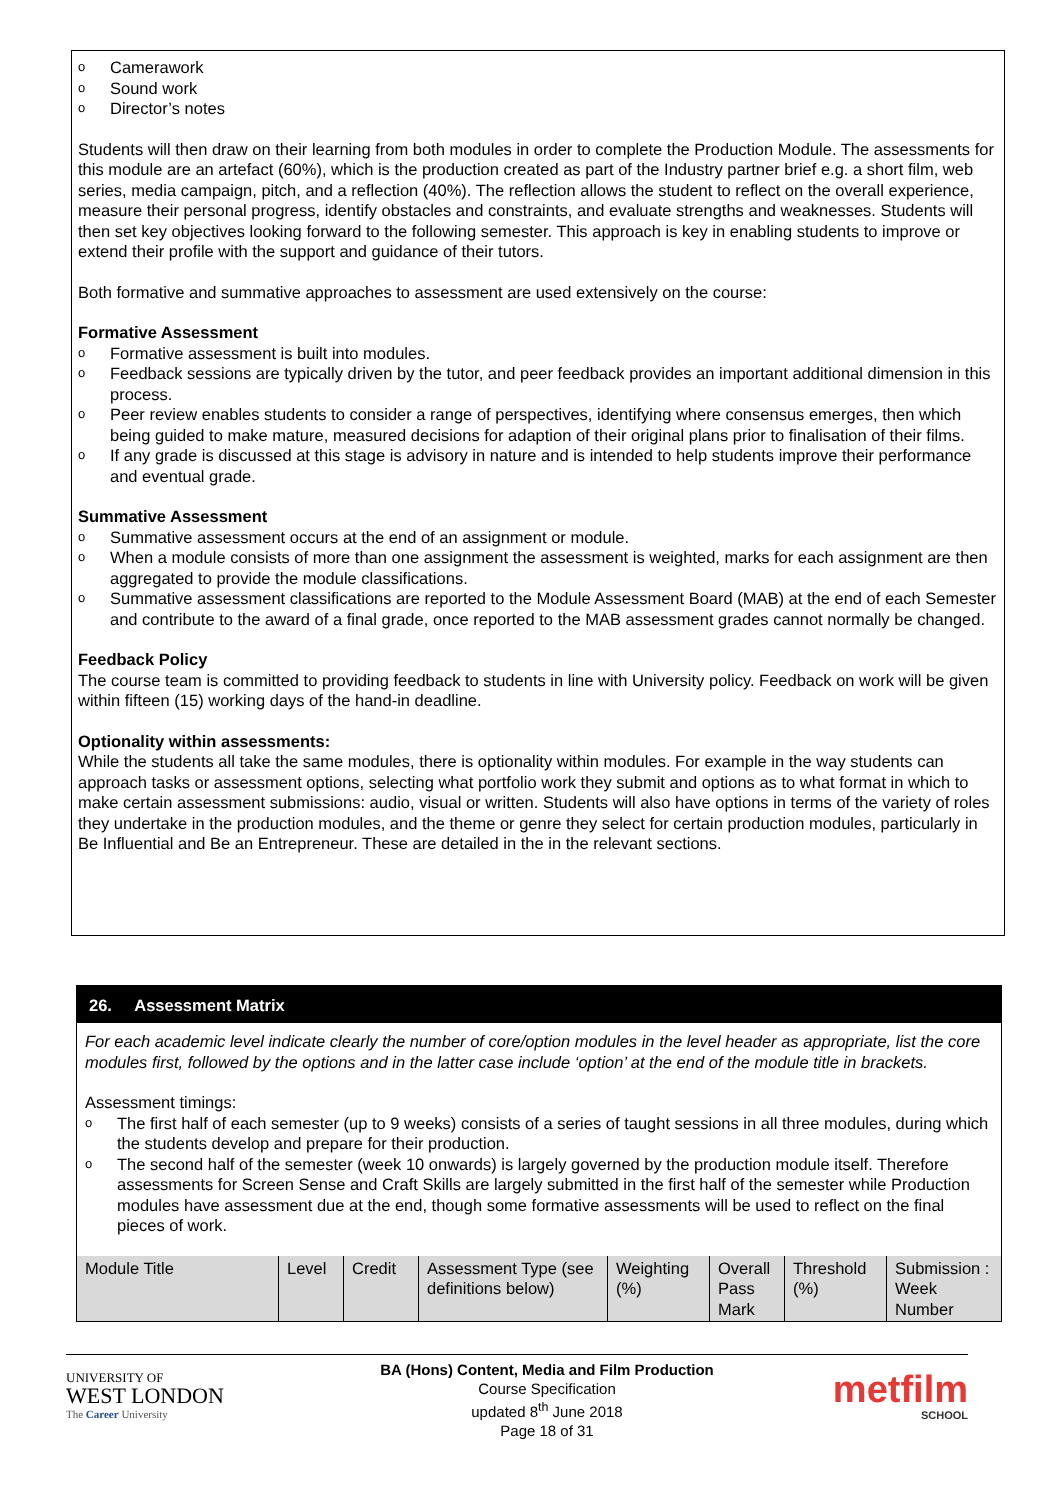o Camerawork
o Sound work
o Director’s notes
Students will then draw on their learning from both modules in order to complete the Production Module. The assessments for this module are an artefact (60%), which is the production created as part of the Industry partner brief e.g. a short film, web series, media campaign, pitch, and a reflection (40%). The reflection allows the student to reflect on the overall experience, measure their personal progress, identify obstacles and constraints, and evaluate strengths and weaknesses. Students will then set key objectives looking forward to the following semester. This approach is key in enabling students to improve or extend their profile with the support and guidance of their tutors.
Both formative and summative approaches to assessment are used extensively on the course:
Formative Assessment
o Formative assessment is built into modules.
o Feedback sessions are typically driven by the tutor, and peer feedback provides an important additional dimension in this process.
o Peer review enables students to consider a range of perspectives, identifying where consensus emerges, then which being guided to make mature, measured decisions for adaption of their original plans prior to finalisation of their films.
o If any grade is discussed at this stage is advisory in nature and is intended to help students improve their performance and eventual grade.
Summative Assessment
o Summative assessment occurs at the end of an assignment or module.
o When a module consists of more than one assignment the assessment is weighted, marks for each assignment are then aggregated to provide the module classifications.
o Summative assessment classifications are reported to the Module Assessment Board (MAB) at the end of each Semester and contribute to the award of a final grade, once reported to the MAB assessment grades cannot normally be changed.
Feedback Policy
The course team is committed to providing feedback to students in line with University policy. Feedback on work will be given within fifteen (15) working days of the hand-in deadline.
Optionality within assessments:
While the students all take the same modules, there is optionality within modules. For example in the way students can approach tasks or assessment options, selecting what portfolio work they submit and options as to what format in which to make certain assessment submissions: audio, visual or written. Students will also have options in terms of the variety of roles they undertake in the production modules, and the theme or genre they select for certain production modules, particularly in Be Influential and Be an Entrepreneur. These are detailed in the in the relevant sections.
26. Assessment Matrix
For each academic level indicate clearly the number of core/option modules in the level header as appropriate, list the core modules first, followed by the options and in the latter case include ‘option’ at the end of the module title in brackets.
Assessment timings:
o The first half of each semester (up to 9 weeks) consists of a series of taught sessions in all three modules, during which the students develop and prepare for their production.
o The second half of the semester (week 10 onwards) is largely governed by the production module itself. Therefore assessments for Screen Sense and Craft Skills are largely submitted in the first half of the semester while Production modules have assessment due at the end, though some formative assessments will be used to reflect on the final pieces of work.
| Module Title | Level | Credit | Assessment Type (see definitions below) | Weighting (%) | Overall Pass Mark | Threshold (%) | Submission : Week Number |
UNIVERSITY OF
WEST LONDON
The Career University
BA (Hons) Content, Media and Film Production
Course Specification
updated 8<sup>th</sup> June 2018
Page 18 of 31
metfilm
SCHOOL